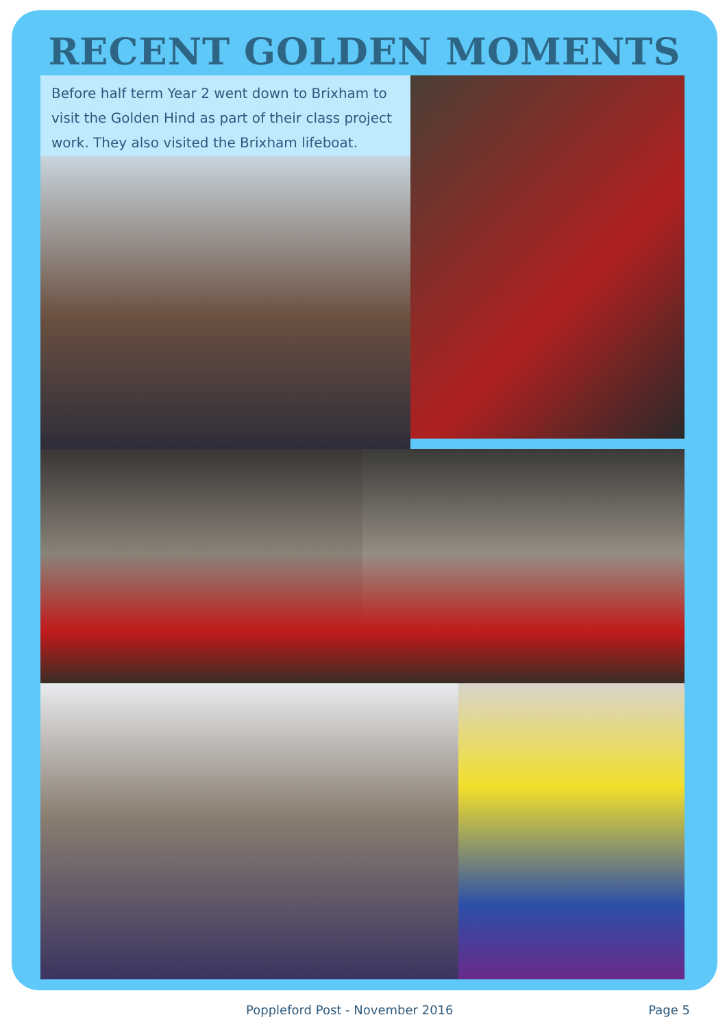RECENT GOLDEN MOMENTS
Before half term Year 2 went down to Brixham to visit the Golden Hind as part of their class project work. They also visited the Brixham lifeboat.
Poppleford Post - November 2016 Page 5